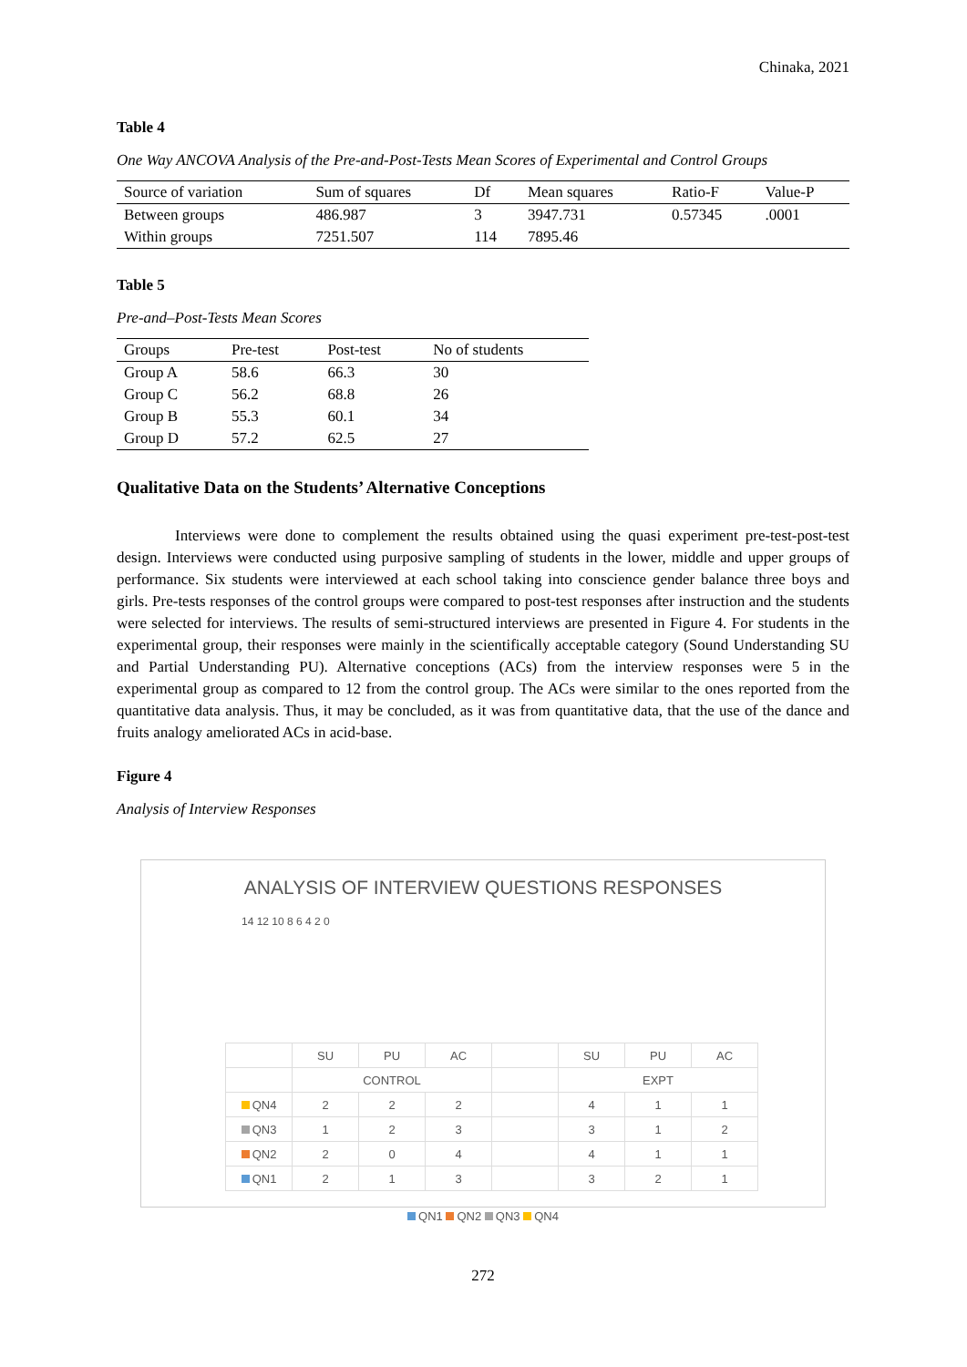Chinaka, 2021
Table 4
One Way ANCOVA Analysis of the Pre-and-Post-Tests Mean Scores of Experimental and Control Groups
| Source of variation | Sum of squares | Df | Mean squares | Ratio-F | Value-P |
| --- | --- | --- | --- | --- | --- |
| Between groups | 486.987 | 3 | 3947.731 | 0.57345 | .0001 |
| Within groups | 7251.507 | 114 | 7895.46 | | |
Table 5
Pre-and–Post-Tests Mean Scores
| Groups | Pre-test | Post-test | No of students |
| --- | --- | --- | --- |
| Group A | 58.6 | 66.3 | 30 |
| Group C | 56.2 | 68.8 | 26 |
| Group B | 55.3 | 60.1 | 34 |
| Group D | 57.2 | 62.5 | 27 |
Qualitative Data on the Students’ Alternative Conceptions
Interviews were done to complement the results obtained using the quasi experiment pre-test-post-test design. Interviews were conducted using purposive sampling of students in the lower, middle and upper groups of performance. Six students were interviewed at each school taking into conscience gender balance three boys and girls. Pre-tests responses of the control groups were compared to post-test responses after instruction and the students were selected for interviews. The results of semi-structured interviews are presented in Figure 4. For students in the experimental group, their responses were mainly in the scientifically acceptable category (Sound Understanding SU and Partial Understanding PU). Alternative conceptions (ACs) from the interview responses were 5 in the experimental group as compared to 12 from the control group. The ACs were similar to the ones reported from the quantitative data analysis. Thus, it may be concluded, as it was from quantitative data, that the use of the dance and fruits analogy ameliorated ACs in acid-base.
Figure 4
Analysis of Interview Responses
ANALYSIS OF INTERVIEW QUESTIONS RESPONSES
14 12 10 8 6 4 2 0
| | SU | PU | AC | | SU | PU | AC |
| | CONTROL | | | | EXPT | | |
| QN4 | 2 | 2 | 2 | | 4 | 1 | 1 |
| QN3 | 1 | 2 | 3 | | 3 | 1 | 2 |
| QN2 | 2 | 0 | 4 | | 4 | 1 | 1 |
| QN1 | 2 | 1 | 3 | | 3 | 2 | 1 |
QN1 QN2 QN3 QN4
272